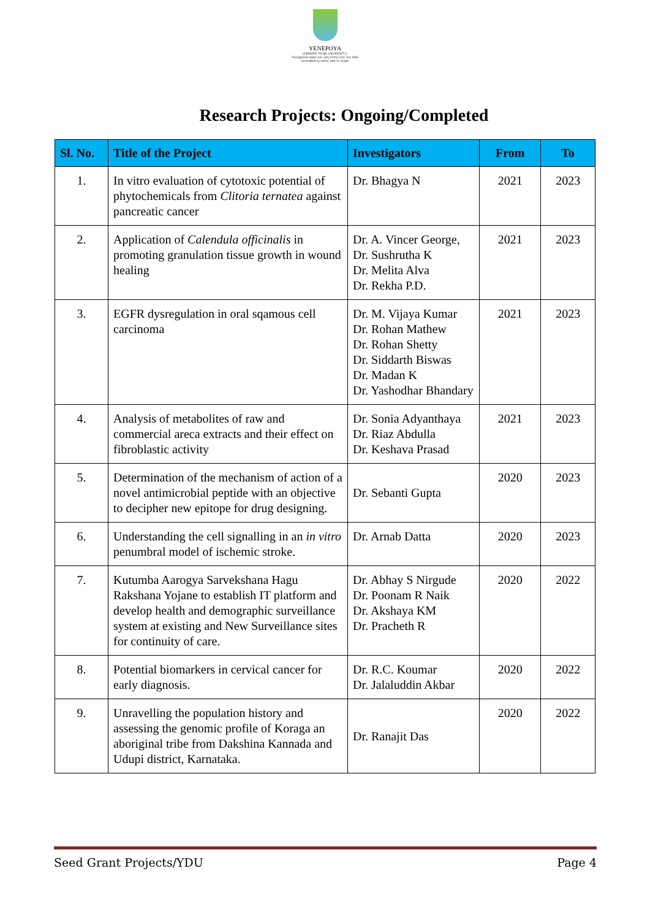YENEPOYA
(DEEMED TO BE UNIVERSITY)
Recognized under Sec 3(A) of the UGC Act 1956
Accredited by NAAC with 'A' Grade
Research Projects: Ongoing/Completed
| Sl. No. | Title of the Project | Investigators | From | To |
| --- | --- | --- | --- | --- |
| 1. | In vitro evaluation of cytotoxic potential of phytochemicals from Clitoria ternatea against pancreatic cancer | Dr. Bhagya N | 2021 | 2023 |
| 2. | Application of Calendula officinalis in promoting granulation tissue growth in wound healing | Dr. A. Vincer George, Dr. Sushrutha K Dr. Melita Alva Dr. Rekha P.D. | 2021 | 2023 |
| 3. | EGFR dysregulation in oral sqamous cell carcinoma | Dr. M. Vijaya Kumar Dr. Rohan Mathew Dr. Rohan Shetty Dr. Siddarth Biswas Dr. Madan K Dr. Yashodhar Bhandary | 2021 | 2023 |
| 4. | Analysis of metabolites of raw and commercial areca extracts and their effect on fibroblastic activity | Dr. Sonia Adyanthaya Dr. Riaz Abdulla Dr. Keshava Prasad | 2021 | 2023 |
| 5. | Determination of the mechanism of action of a novel antimicrobial peptide with an objective to decipher new epitope for drug designing. | Dr. Sebanti Gupta | 2020 | 2023 |
| 6. | Understanding the cell signalling in an in vitro penumbral model of ischemic stroke. | Dr. Arnab Datta | 2020 | 2023 |
| 7. | Kutumba Aarogya Sarvekshana Hagu Rakshana Yojane to establish IT platform and develop health and demographic surveillance system at existing and New Surveillance sites for continuity of care. | Dr. Abhay S Nirgude Dr. Poonam R Naik Dr. Akshaya KM Dr. Pracheth R | 2020 | 2022 |
| 8. | Potential biomarkers in cervical cancer for early diagnosis. | Dr. R.C. Koumar Dr. Jalaluddin Akbar | 2020 | 2022 |
| 9. | Unravelling the population history and assessing the genomic profile of Koraga an aboriginal tribe from Dakshina Kannada and Udupi district, Karnataka. | Dr. Ranajit Das | 2020 | 2022 |
Seed Grant Projects/YDU Page 4